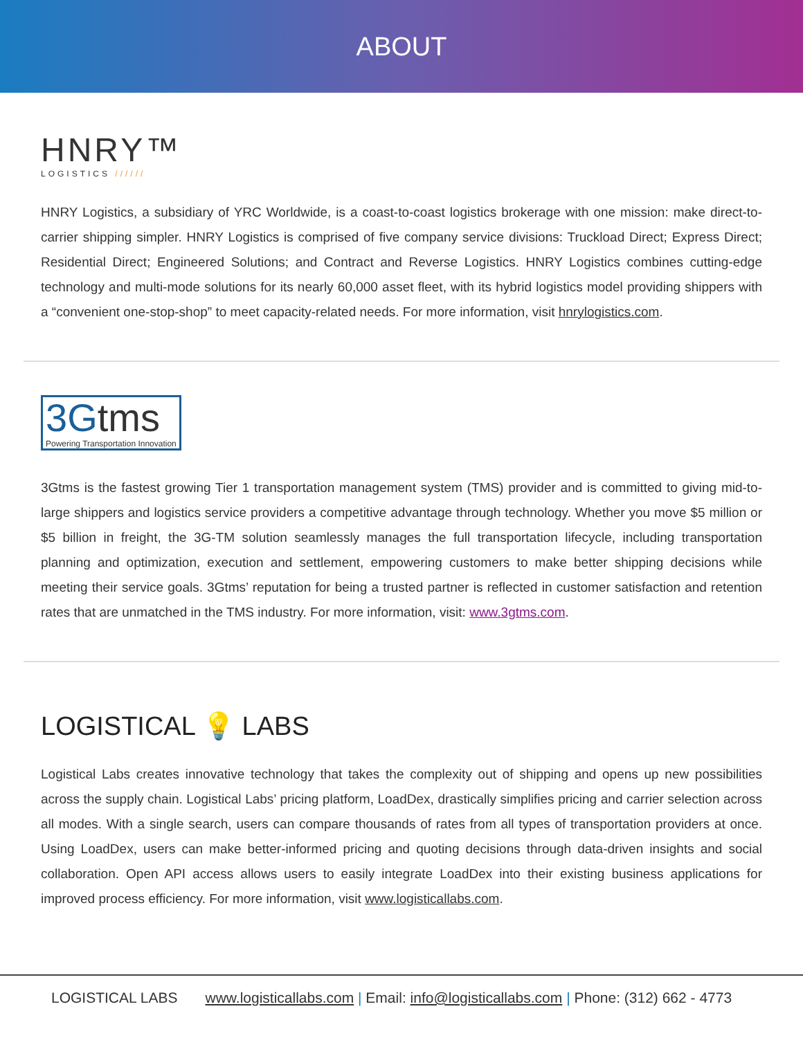ABOUT
HNRY™
LOGISTICS //////
HNRY Logistics, a subsidiary of YRC Worldwide, is a coast-to-coast logistics brokerage with one mission: make direct-to-carrier shipping simpler. HNRY Logistics is comprised of five company service divisions: Truckload Direct; Express Direct; Residential Direct; Engineered Solutions; and Contract and Reverse Logistics. HNRY Logistics combines cutting-edge technology and multi-mode solutions for its nearly 60,000 asset fleet, with its hybrid logistics model providing shippers with a “convenient one-stop-shop” to meet capacity-related needs. For more information, visit hnrylogistics.com.
3Gtms
Powering Transportation Innovation
3Gtms is the fastest growing Tier 1 transportation management system (TMS) provider and is committed to giving mid-to-large shippers and logistics service providers a competitive advantage through technology. Whether you move $5 million or $5 billion in freight, the 3G-TM solution seamlessly manages the full transportation lifecycle, including transportation planning and optimization, execution and settlement, empowering customers to make better shipping decisions while meeting their service goals. 3Gtms’ reputation for being a trusted partner is reflected in customer satisfaction and retention rates that are unmatched in the TMS industry. For more information, visit: www.3gtms.com.
LOGISTICAL 💡 LABS
Logistical Labs creates innovative technology that takes the complexity out of shipping and opens up new possibilities across the supply chain. Logistical Labs’ pricing platform, LoadDex, drastically simplifies pricing and carrier selection across all modes. With a single search, users can compare thousands of rates from all types of transportation providers at once. Using LoadDex, users can make better-informed pricing and quoting decisions through data-driven insights and social collaboration. Open API access allows users to easily integrate LoadDex into their existing business applications for improved process efficiency. For more information, visit www.logisticallabs.com.
LOGISTICAL LABS www.logisticallabs.com | Email: info@logisticallabs.com | Phone: (312) 662 - 4773